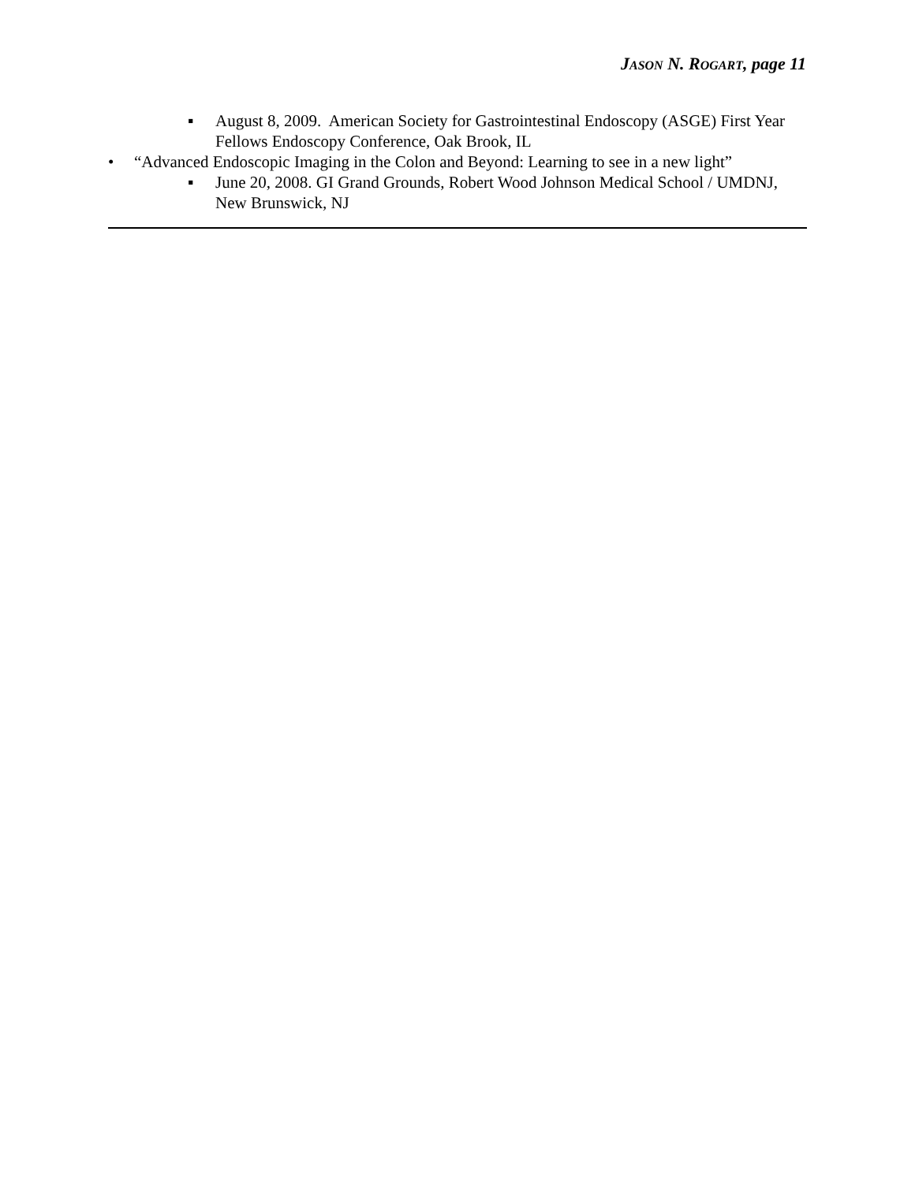JASON N. ROGART, page 11
▪ August 8, 2009. American Society for Gastrointestinal Endoscopy (ASGE) First Year Fellows Endoscopy Conference, Oak Brook, IL
• “Advanced Endoscopic Imaging in the Colon and Beyond: Learning to see in a new light”
▪ June 20, 2008. GI Grand Grounds, Robert Wood Johnson Medical School / UMDNJ, New Brunswick, NJ